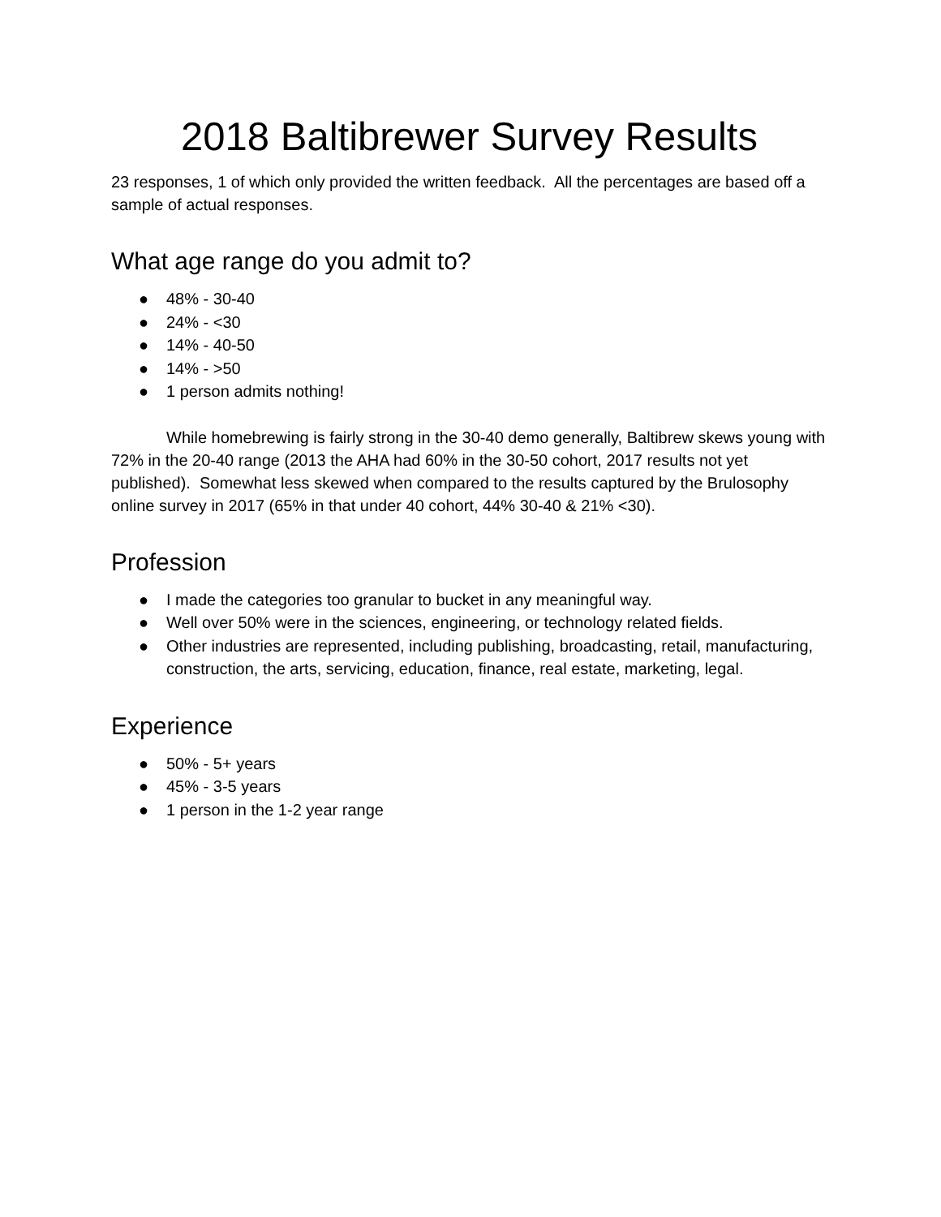2018 Baltibrewer Survey Results
23 responses, 1 of which only provided the written feedback. All the percentages are based off a sample of actual responses.
What age range do you admit to?
● 48% - 30-40
● 24% - <30
● 14% - 40-50
● 14% - >50
● 1 person admits nothing!
While homebrewing is fairly strong in the 30-40 demo generally, Baltibrew skews young with 72% in the 20-40 range (2013 the AHA had 60% in the 30-50 cohort, 2017 results not yet published). Somewhat less skewed when compared to the results captured by the Brulosophy online survey in 2017 (65% in that under 40 cohort, 44% 30-40 & 21% <30).
Profession
● I made the categories too granular to bucket in any meaningful way.
● Well over 50% were in the sciences, engineering, or technology related fields.
● Other industries are represented, including publishing, broadcasting, retail, manufacturing, construction, the arts, servicing, education, finance, real estate, marketing, legal.
Experience
● 50% - 5+ years
● 45% - 3-5 years
● 1 person in the 1-2 year range